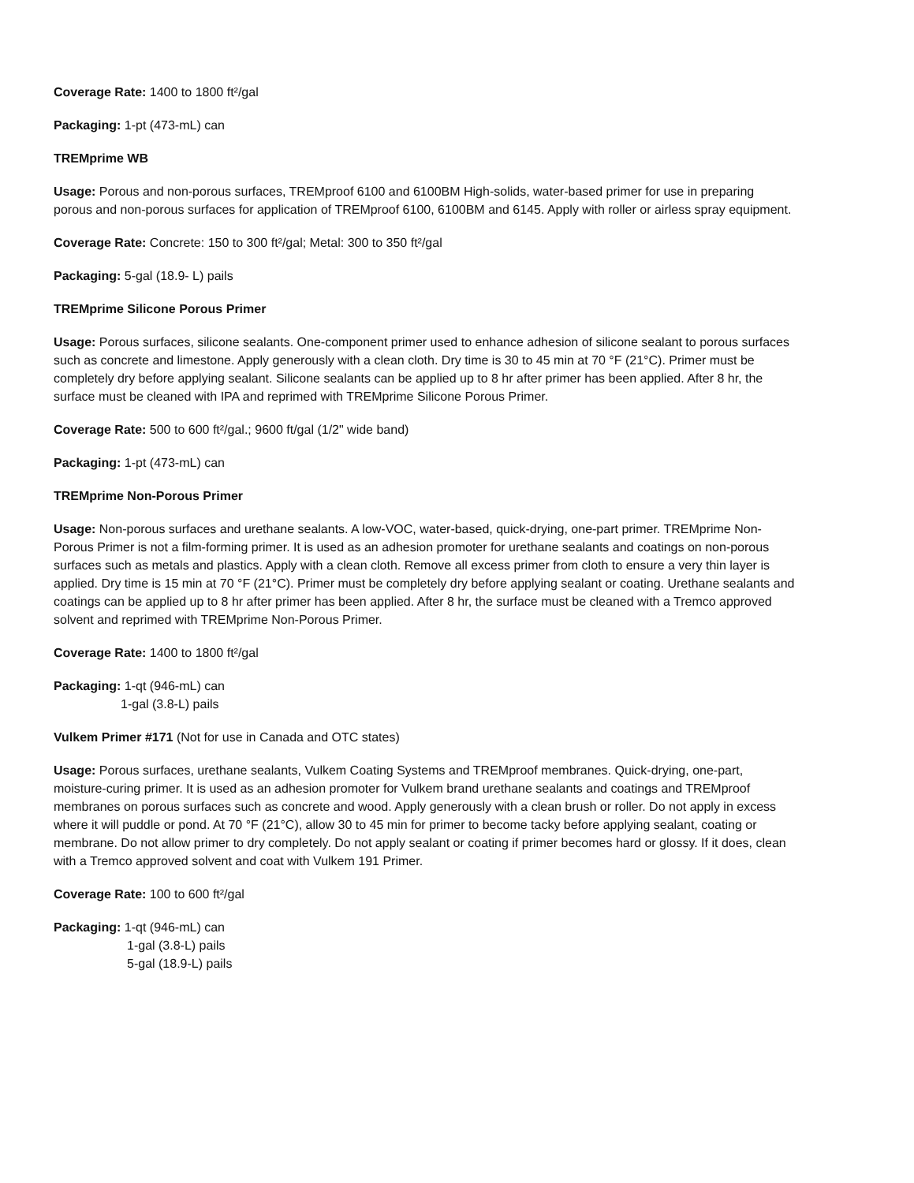Coverage Rate: 1400 to 1800 ft²/gal
Packaging: 1-pt (473-mL) can
TREMprime WB
Usage: Porous and non-porous surfaces, TREMproof 6100 and 6100BM High-solids, water-based primer for use in preparing porous and non-porous surfaces for application of TREMproof 6100, 6100BM and 6145. Apply with roller or airless spray equipment.
Coverage Rate: Concrete: 150 to 300 ft²/gal; Metal: 300 to 350 ft²/gal
Packaging: 5-gal (18.9- L) pails
TREMprime Silicone Porous Primer
Usage: Porous surfaces, silicone sealants. One-component primer used to enhance adhesion of silicone sealant to porous surfaces such as concrete and limestone. Apply generously with a clean cloth. Dry time is 30 to 45 min at 70 °F (21°C). Primer must be completely dry before applying sealant. Silicone sealants can be applied up to 8 hr after primer has been applied. After 8 hr, the surface must be cleaned with IPA and reprimed with TREMprime Silicone Porous Primer.
Coverage Rate: 500 to 600 ft²/gal.; 9600 ft/gal (1/2" wide band)
Packaging: 1-pt (473-mL) can
TREMprime Non-Porous Primer
Usage: Non-porous surfaces and urethane sealants. A low-VOC, water-based, quick-drying, one-part primer. TREMprime Non-Porous Primer is not a film-forming primer. It is used as an adhesion promoter for urethane sealants and coatings on non-porous surfaces such as metals and plastics. Apply with a clean cloth. Remove all excess primer from cloth to ensure a very thin layer is applied. Dry time is 15 min at 70 °F (21°C). Primer must be completely dry before applying sealant or coating. Urethane sealants and coatings can be applied up to 8 hr after primer has been applied. After 8 hr, the surface must be cleaned with a Tremco approved solvent and reprimed with TREMprime Non-Porous Primer.
Coverage Rate: 1400 to 1800 ft²/gal
Packaging: 1-qt (946-mL) can
1-gal (3.8-L) pails
Vulkem Primer #171 (Not for use in Canada and OTC states)
Usage: Porous surfaces, urethane sealants, Vulkem Coating Systems and TREMproof membranes. Quick-drying, one-part, moisture-curing primer. It is used as an adhesion promoter for Vulkem brand urethane sealants and coatings and TREMproof membranes on porous surfaces such as concrete and wood. Apply generously with a clean brush or roller. Do not apply in excess where it will puddle or pond. At 70 °F (21°C), allow 30 to 45 min for primer to become tacky before applying sealant, coating or membrane. Do not allow primer to dry completely. Do not apply sealant or coating if primer becomes hard or glossy. If it does, clean with a Tremco approved solvent and coat with Vulkem 191 Primer.
Coverage Rate: 100 to 600 ft²/gal
Packaging: 1-qt (946-mL) can
1-gal (3.8-L) pails
5-gal (18.9-L) pails